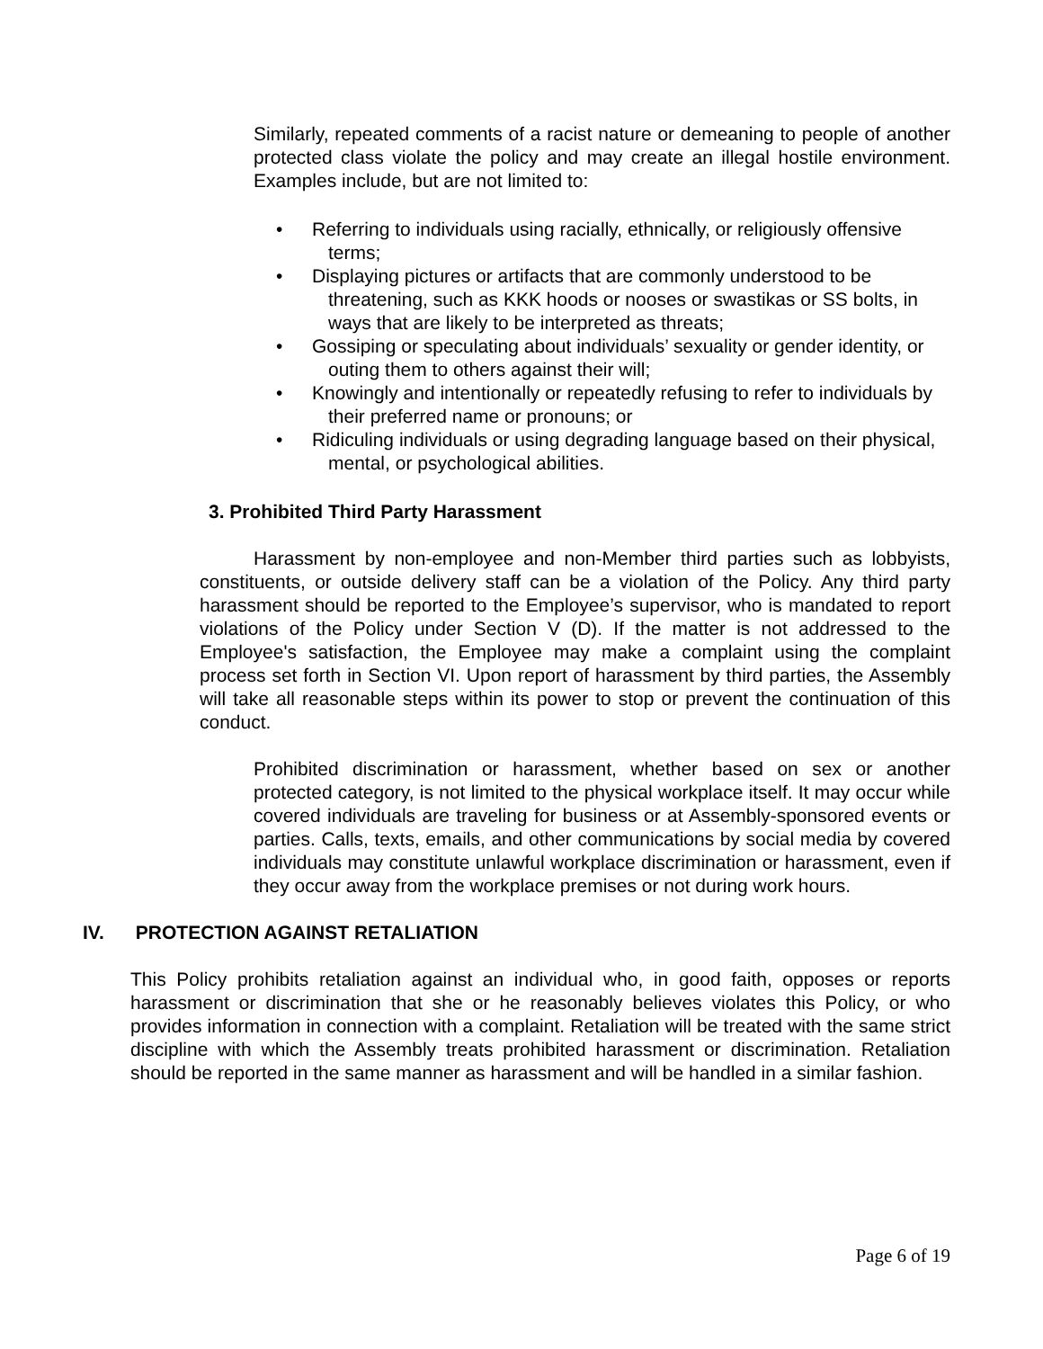Similarly, repeated comments of a racist nature or demeaning to people of another protected class violate the policy and may create an illegal hostile environment. Examples include, but are not limited to:
• Referring to individuals using racially, ethnically, or religiously offensive terms;
• Displaying pictures or artifacts that are commonly understood to be threatening, such as KKK hoods or nooses or swastikas or SS bolts, in ways that are likely to be interpreted as threats;
• Gossiping or speculating about individuals’ sexuality or gender identity, or outing them to others against their will;
• Knowingly and intentionally or repeatedly refusing to refer to individuals by their preferred name or pronouns; or
• Ridiculing individuals or using degrading language based on their physical, mental, or psychological abilities.
3. Prohibited Third Party Harassment
Harassment by non-employee and non-Member third parties such as lobbyists, constituents, or outside delivery staff can be a violation of the Policy. Any third party harassment should be reported to the Employee’s supervisor, who is mandated to report violations of the Policy under Section V (D). If the matter is not addressed to the Employee's satisfaction, the Employee may make a complaint using the complaint process set forth in Section VI. Upon report of harassment by third parties, the Assembly will take all reasonable steps within its power to stop or prevent the continuation of this conduct.
Prohibited discrimination or harassment, whether based on sex or another protected category, is not limited to the physical workplace itself. It may occur while covered individuals are traveling for business or at Assembly-sponsored events or parties. Calls, texts, emails, and other communications by social media by covered individuals may constitute unlawful workplace discrimination or harassment, even if they occur away from the workplace premises or not during work hours.
IV. PROTECTION AGAINST RETALIATION
This Policy prohibits retaliation against an individual who, in good faith, opposes or reports harassment or discrimination that she or he reasonably believes violates this Policy, or who provides information in connection with a complaint. Retaliation will be treated with the same strict discipline with which the Assembly treats prohibited harassment or discrimination. Retaliation should be reported in the same manner as harassment and will be handled in a similar fashion.
Page 6 of 19